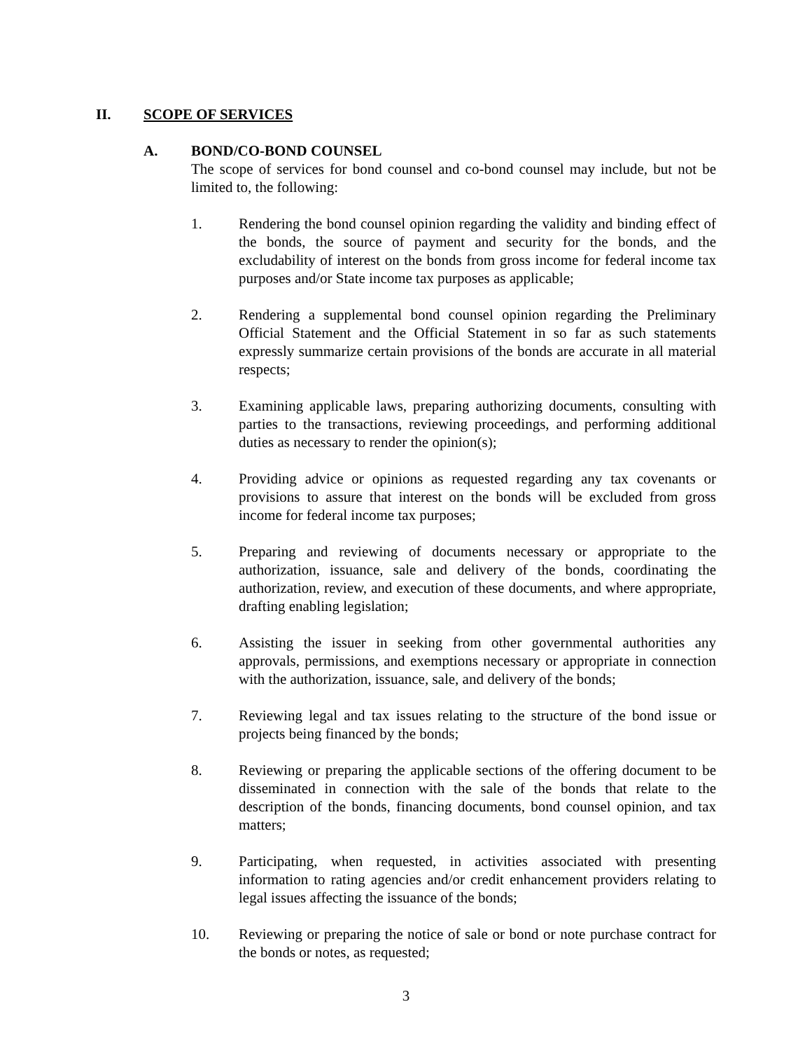II. SCOPE OF SERVICES
A. BOND/CO-BOND COUNSEL
The scope of services for bond counsel and co-bond counsel may include, but not be limited to, the following:
1. Rendering the bond counsel opinion regarding the validity and binding effect of the bonds, the source of payment and security for the bonds, and the excludability of interest on the bonds from gross income for federal income tax purposes and/or State income tax purposes as applicable;
2. Rendering a supplemental bond counsel opinion regarding the Preliminary Official Statement and the Official Statement in so far as such statements expressly summarize certain provisions of the bonds are accurate in all material respects;
3. Examining applicable laws, preparing authorizing documents, consulting with parties to the transactions, reviewing proceedings, and performing additional duties as necessary to render the opinion(s);
4. Providing advice or opinions as requested regarding any tax covenants or provisions to assure that interest on the bonds will be excluded from gross income for federal income tax purposes;
5. Preparing and reviewing of documents necessary or appropriate to the authorization, issuance, sale and delivery of the bonds, coordinating the authorization, review, and execution of these documents, and where appropriate, drafting enabling legislation;
6. Assisting the issuer in seeking from other governmental authorities any approvals, permissions, and exemptions necessary or appropriate in connection with the authorization, issuance, sale, and delivery of the bonds;
7. Reviewing legal and tax issues relating to the structure of the bond issue or projects being financed by the bonds;
8. Reviewing or preparing the applicable sections of the offering document to be disseminated in connection with the sale of the bonds that relate to the description of the bonds, financing documents, bond counsel opinion, and tax matters;
9. Participating, when requested, in activities associated with presenting information to rating agencies and/or credit enhancement providers relating to legal issues affecting the issuance of the bonds;
10. Reviewing or preparing the notice of sale or bond or note purchase contract for the bonds or notes, as requested;
3